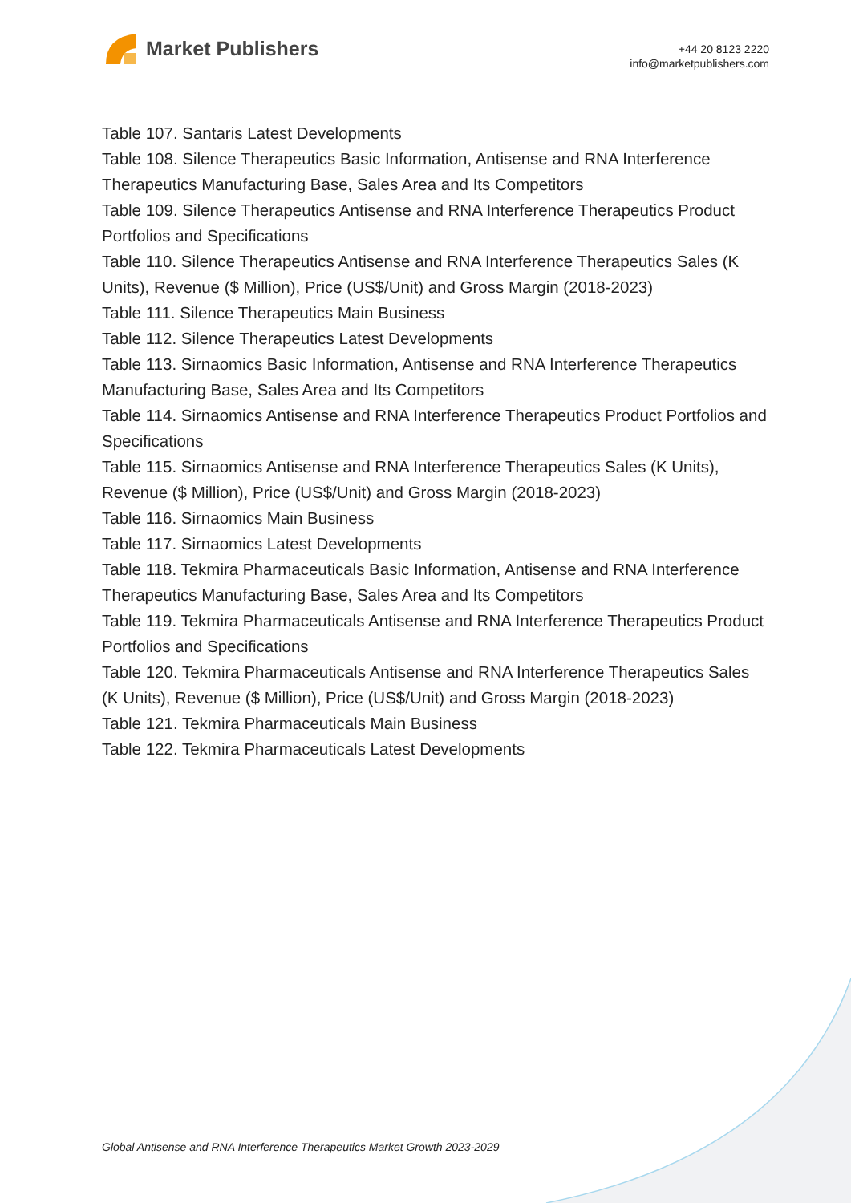Market Publishers
+44 20 8123 2220
info@marketpublishers.com
Table 107. Santaris Latest Developments
Table 108. Silence Therapeutics Basic Information, Antisense and RNA Interference Therapeutics Manufacturing Base, Sales Area and Its Competitors
Table 109. Silence Therapeutics Antisense and RNA Interference Therapeutics Product Portfolios and Specifications
Table 110. Silence Therapeutics Antisense and RNA Interference Therapeutics Sales (K Units), Revenue ($ Million), Price (US$/Unit) and Gross Margin (2018-2023)
Table 111. Silence Therapeutics Main Business
Table 112. Silence Therapeutics Latest Developments
Table 113. Sirnaomics Basic Information, Antisense and RNA Interference Therapeutics Manufacturing Base, Sales Area and Its Competitors
Table 114. Sirnaomics Antisense and RNA Interference Therapeutics Product Portfolios and Specifications
Table 115. Sirnaomics Antisense and RNA Interference Therapeutics Sales (K Units), Revenue ($ Million), Price (US$/Unit) and Gross Margin (2018-2023)
Table 116. Sirnaomics Main Business
Table 117. Sirnaomics Latest Developments
Table 118. Tekmira Pharmaceuticals Basic Information, Antisense and RNA Interference Therapeutics Manufacturing Base, Sales Area and Its Competitors
Table 119. Tekmira Pharmaceuticals Antisense and RNA Interference Therapeutics Product Portfolios and Specifications
Table 120. Tekmira Pharmaceuticals Antisense and RNA Interference Therapeutics Sales (K Units), Revenue ($ Million), Price (US$/Unit) and Gross Margin (2018-2023)
Table 121. Tekmira Pharmaceuticals Main Business
Table 122. Tekmira Pharmaceuticals Latest Developments
Global Antisense and RNA Interference Therapeutics Market Growth 2023-2029